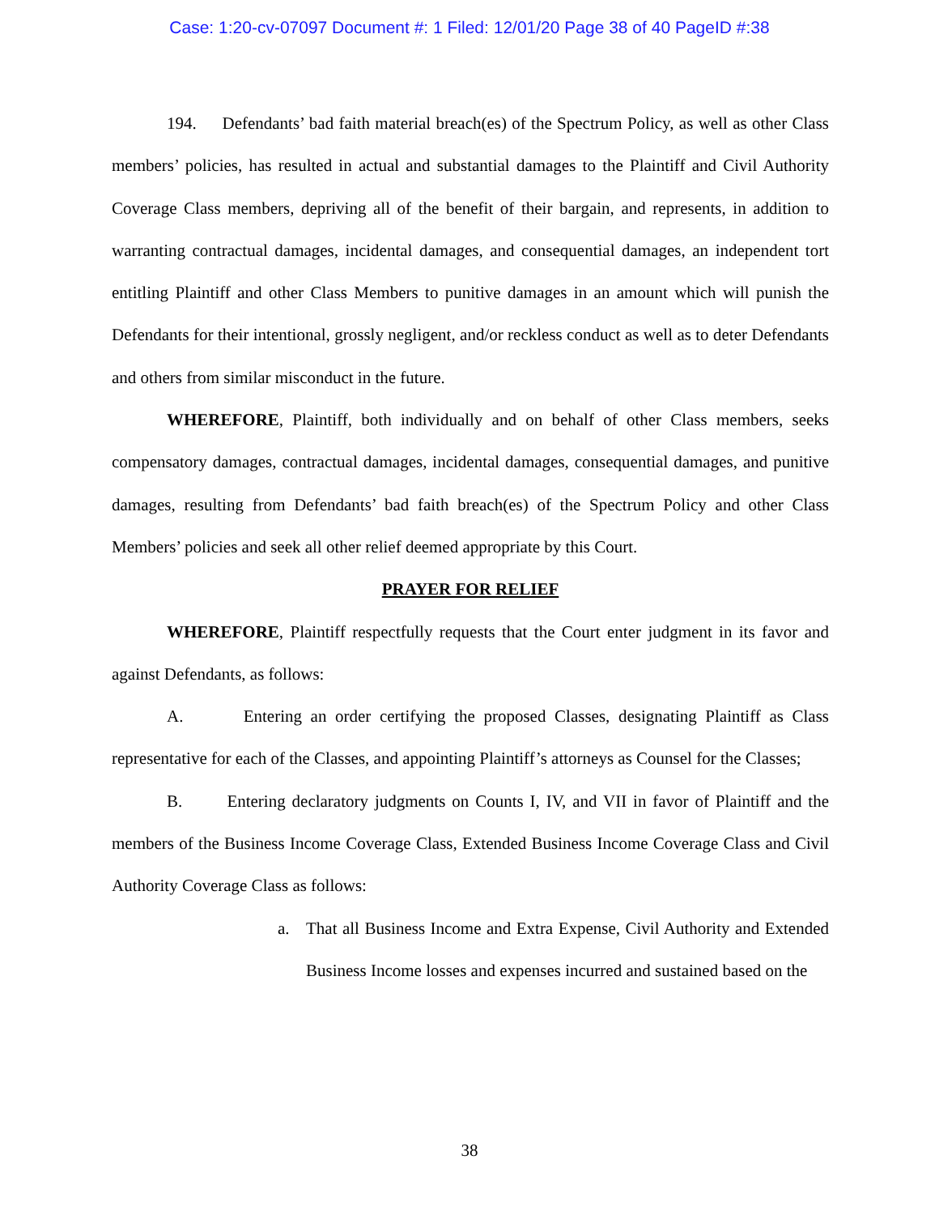Case: 1:20-cv-07097 Document #: 1 Filed: 12/01/20 Page 38 of 40 PageID #:38
194. Defendants’ bad faith material breach(es) of the Spectrum Policy, as well as other Class members’ policies, has resulted in actual and substantial damages to the Plaintiff and Civil Authority Coverage Class members, depriving all of the benefit of their bargain, and represents, in addition to warranting contractual damages, incidental damages, and consequential damages, an independent tort entitling Plaintiff and other Class Members to punitive damages in an amount which will punish the Defendants for their intentional, grossly negligent, and/or reckless conduct as well as to deter Defendants and others from similar misconduct in the future.
WHEREFORE, Plaintiff, both individually and on behalf of other Class members, seeks compensatory damages, contractual damages, incidental damages, consequential damages, and punitive damages, resulting from Defendants’ bad faith breach(es) of the Spectrum Policy and other Class Members’ policies and seek all other relief deemed appropriate by this Court.
PRAYER FOR RELIEF
WHEREFORE, Plaintiff respectfully requests that the Court enter judgment in its favor and against Defendants, as follows:
A. Entering an order certifying the proposed Classes, designating Plaintiff as Class representative for each of the Classes, and appointing Plaintiff’s attorneys as Counsel for the Classes;
B. Entering declaratory judgments on Counts I, IV, and VII in favor of Plaintiff and the members of the Business Income Coverage Class, Extended Business Income Coverage Class and Civil Authority Coverage Class as follows:
a. That all Business Income and Extra Expense, Civil Authority and Extended Business Income losses and expenses incurred and sustained based on the
38